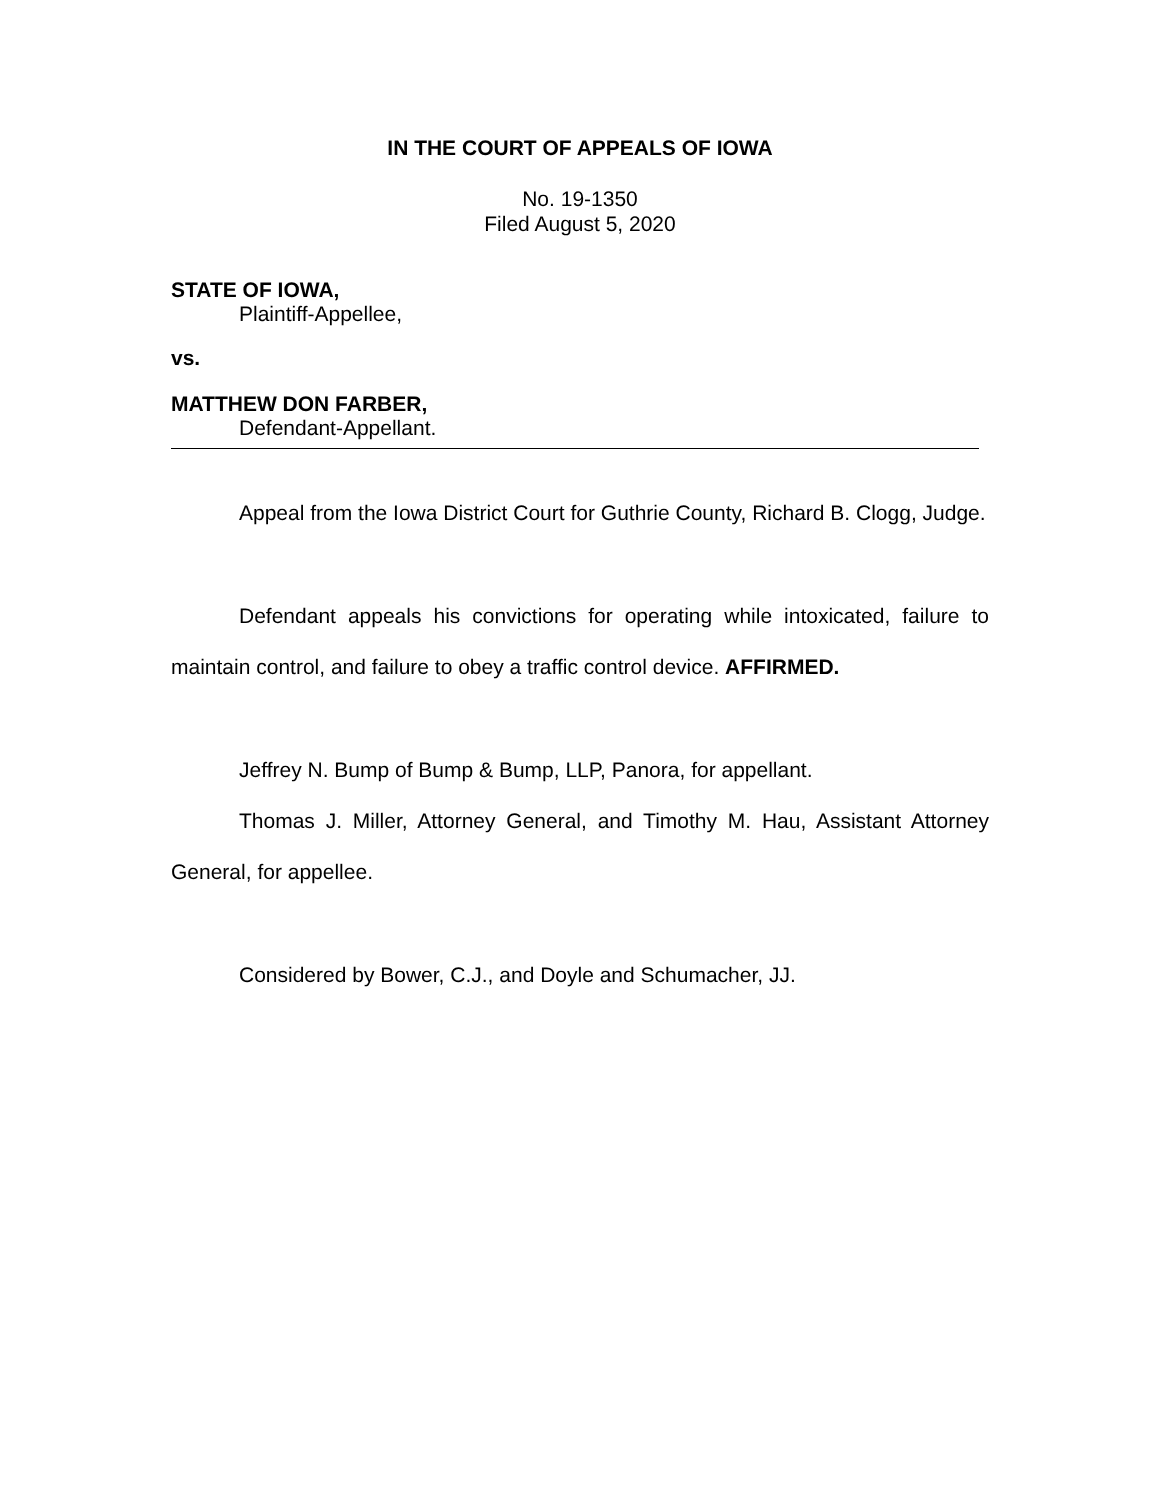IN THE COURT OF APPEALS OF IOWA
No. 19-1350
Filed August 5, 2020
STATE OF IOWA,
Plaintiff-Appellee,
vs.
MATTHEW DON FARBER,
Defendant-Appellant.
Appeal from the Iowa District Court for Guthrie County, Richard B. Clogg, Judge.
Defendant appeals his convictions for operating while intoxicated, failure to maintain control, and failure to obey a traffic control device. AFFIRMED.
Jeffrey N. Bump of Bump & Bump, LLP, Panora, for appellant.
Thomas J. Miller, Attorney General, and Timothy M. Hau, Assistant Attorney General, for appellee.
Considered by Bower, C.J., and Doyle and Schumacher, JJ.